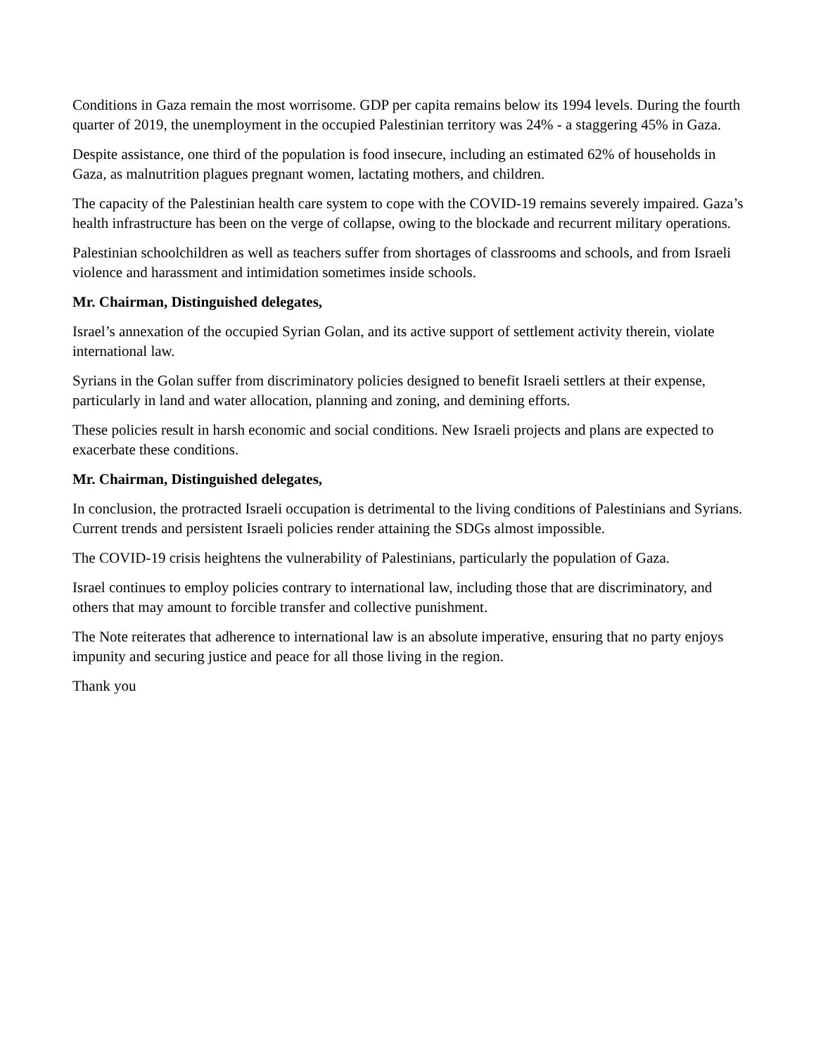Conditions in Gaza remain the most worrisome. GDP per capita remains below its 1994 levels. During the fourth quarter of 2019, the unemployment in the occupied Palestinian territory was 24% - a staggering 45% in Gaza.
Despite assistance, one third of the population is food insecure, including an estimated 62% of households in Gaza, as malnutrition plagues pregnant women, lactating mothers, and children.
The capacity of the Palestinian health care system to cope with the COVID-19 remains severely impaired. Gaza’s health infrastructure has been on the verge of collapse, owing to the blockade and recurrent military operations.
Palestinian schoolchildren as well as teachers suffer from shortages of classrooms and schools, and from Israeli violence and harassment and intimidation sometimes inside schools.
Mr. Chairman, Distinguished delegates,
Israel’s annexation of the occupied Syrian Golan, and its active support of settlement activity therein, violate international law.
Syrians in the Golan suffer from discriminatory policies designed to benefit Israeli settlers at their expense, particularly in land and water allocation, planning and zoning, and demining efforts.
These policies result in harsh economic and social conditions. New Israeli projects and plans are expected to exacerbate these conditions.
Mr. Chairman, Distinguished delegates,
In conclusion, the protracted Israeli occupation is detrimental to the living conditions of Palestinians and Syrians. Current trends and persistent Israeli policies render attaining the SDGs almost impossible.
The COVID-19 crisis heightens the vulnerability of Palestinians, particularly the population of Gaza.
Israel continues to employ policies contrary to international law, including those that are discriminatory, and others that may amount to forcible transfer and collective punishment.
The Note reiterates that adherence to international law is an absolute imperative, ensuring that no party enjoys impunity and securing justice and peace for all those living in the region.
Thank you